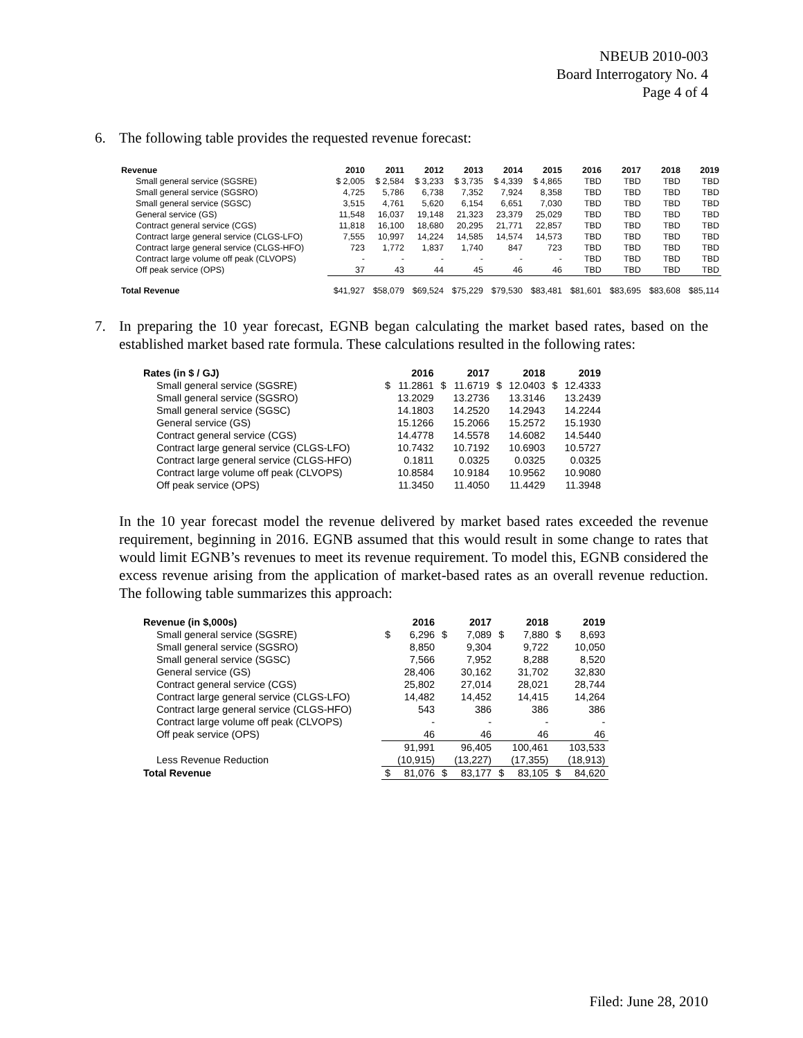NBEUB 2010-003
Board Interrogatory No. 4
Page 4 of 4
6. The following table provides the requested revenue forecast:
| Revenue | 2010 | 2011 | 2012 | 2013 | 2014 | 2015 | 2016 | 2017 | 2018 | 2019 |
| --- | --- | --- | --- | --- | --- | --- | --- | --- | --- | --- |
| Small general service (SGSRE) | $ 2,005 | $ 2,584 | $ 3,233 | $ 3,735 | $ 4,339 | $ 4,865 | TBD | TBD | TBD | TBD |
| Small general service (SGSRO) | 4,725 | 5,786 | 6,738 | 7,352 | 7,924 | 8,358 | TBD | TBD | TBD | TBD |
| Small general service (SGSC) | 3,515 | 4,761 | 5,620 | 6,154 | 6,651 | 7,030 | TBD | TBD | TBD | TBD |
| General service (GS) | 11,548 | 16,037 | 19,148 | 21,323 | 23,379 | 25,029 | TBD | TBD | TBD | TBD |
| Contract general service (CGS) | 11,818 | 16,100 | 18,680 | 20,295 | 21,771 | 22,857 | TBD | TBD | TBD | TBD |
| Contract large general service (CLGS-LFO) | 7,555 | 10,997 | 14,224 | 14,585 | 14,574 | 14,573 | TBD | TBD | TBD | TBD |
| Contract large general service (CLGS-HFO) | 723 | 1,772 | 1,837 | 1,740 | 847 | 723 | TBD | TBD | TBD | TBD |
| Contract large volume off peak (CLVOPS) | - | - | - | - | - | - | TBD | TBD | TBD | TBD |
| Off peak service (OPS) | 37 | 43 | 44 | 45 | 46 | 46 | TBD | TBD | TBD | TBD |
| Total Revenue | $41,927 | $58,079 | $69,524 | $75,229 | $79,530 | $83,481 | $81,601 | $83,695 | $83,608 | $85,114 |
7. In preparing the 10 year forecast, EGNB began calculating the market based rates, based on the established market based rate formula. These calculations resulted in the following rates:
| Rates (in $ / GJ) | | 2016 | | 2017 | | 2018 | | 2019 |
| --- | --- | --- | --- | --- | --- | --- | --- | --- |
| Small general service (SGSRE) | $ | 11.2861 | $ | 11.6719 | $ | 12.0403 | $ | 12.4333 |
| Small general service (SGSRO) | | 13.2029 | | 13.2736 | | 13.3146 | | 13.2439 |
| Small general service (SGSC) | | 14.1803 | | 14.2520 | | 14.2943 | | 14.2244 |
| General service (GS) | | 15.1266 | | 15.2066 | | 15.2572 | | 15.1930 |
| Contract general service (CGS) | | 14.4778 | | 14.5578 | | 14.6082 | | 14.5440 |
| Contract large general service (CLGS-LFO) | | 10.7432 | | 10.7192 | | 10.6903 | | 10.5727 |
| Contract large general service (CLGS-HFO) | | 0.1811 | | 0.0325 | | 0.0325 | | 0.0325 |
| Contract large volume off peak (CLVOPS) | | 10.8584 | | 10.9184 | | 10.9562 | | 10.9080 |
| Off peak service (OPS) | | 11.3450 | | 11.4050 | | 11.4429 | | 11.3948 |
In the 10 year forecast model the revenue delivered by market based rates exceeded the revenue requirement, beginning in 2016. EGNB assumed that this would result in some change to rates that would limit EGNB’s revenues to meet its revenue requirement. To model this, EGNB considered the excess revenue arising from the application of market-based rates as an overall revenue reduction. The following table summarizes this approach:
| Revenue (in $,000s) | | 2016 | | 2017 | | 2018 | | 2019 |
| --- | --- | --- | --- | --- | --- | --- | --- | --- |
| Small general service (SGSRE) | $ | 6,296 | $ | 7,089 | $ | 7,880 | $ | 8,693 |
| Small general service (SGSRO) | | 8,850 | | 9,304 | | 9,722 | | 10,050 |
| Small general service (SGSC) | | 7,566 | | 7,952 | | 8,288 | | 8,520 |
| General service (GS) | | 28,406 | | 30,162 | | 31,702 | | 32,830 |
| Contract general service (CGS) | | 25,802 | | 27,014 | | 28,021 | | 28,744 |
| Contract large general service (CLGS-LFO) | | 14,482 | | 14,452 | | 14,415 | | 14,264 |
| Contract large general service (CLGS-HFO) | | 543 | | 386 | | 386 | | 386 |
| Contract large volume off peak (CLVOPS) | | - | | - | | - | | - |
| Off peak service (OPS) | | 46 | | 46 | | 46 | | 46 |
| | | 91,991 | | 96,405 | | 100,461 | | 103,533 |
| Less Revenue Reduction | | (10,915) | | (13,227) | | (17,355) | | (18,913) |
| Total Revenue | $ | 81,076 | $ | 83,177 | $ | 83,105 | $ | 84,620 |
Filed: June 28, 2010